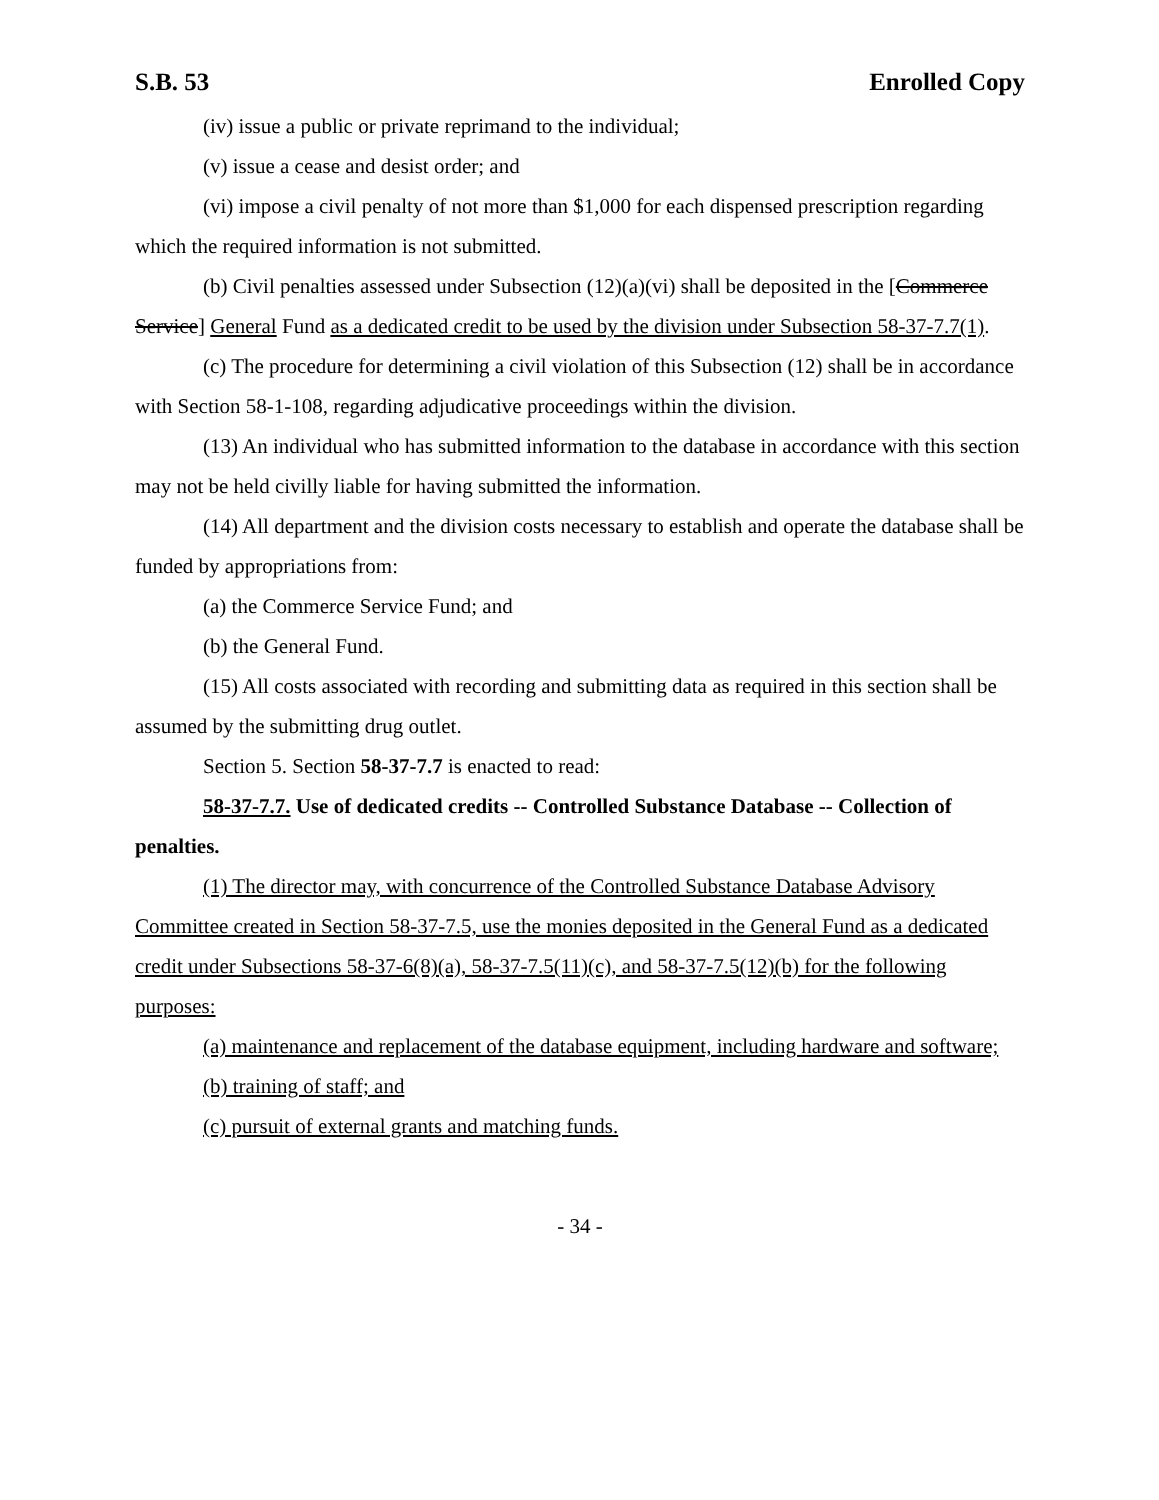S.B. 53 Enrolled Copy
(iv) issue a public or private reprimand to the individual;
(v) issue a cease and desist order; and
(vi) impose a civil penalty of not more than $1,000 for each dispensed prescription regarding which the required information is not submitted.
(b) Civil penalties assessed under Subsection (12)(a)(vi) shall be deposited in the [Commerce Service] General Fund as a dedicated credit to be used by the division under Subsection 58-37-7.7(1).
(c) The procedure for determining a civil violation of this Subsection (12) shall be in accordance with Section 58-1-108, regarding adjudicative proceedings within the division.
(13) An individual who has submitted information to the database in accordance with this section may not be held civilly liable for having submitted the information.
(14) All department and the division costs necessary to establish and operate the database shall be funded by appropriations from:
(a) the Commerce Service Fund; and
(b) the General Fund.
(15) All costs associated with recording and submitting data as required in this section shall be assumed by the submitting drug outlet.
Section 5. Section 58-37-7.7 is enacted to read:
58-37-7.7. Use of dedicated credits -- Controlled Substance Database -- Collection of penalties.
(1) The director may, with concurrence of the Controlled Substance Database Advisory Committee created in Section 58-37-7.5, use the monies deposited in the General Fund as a dedicated credit under Subsections 58-37-6(8)(a), 58-37-7.5(11)(c), and 58-37-7.5(12)(b) for the following purposes:
(a) maintenance and replacement of the database equipment, including hardware and software;
(b) training of staff; and
(c) pursuit of external grants and matching funds.
- 34 -